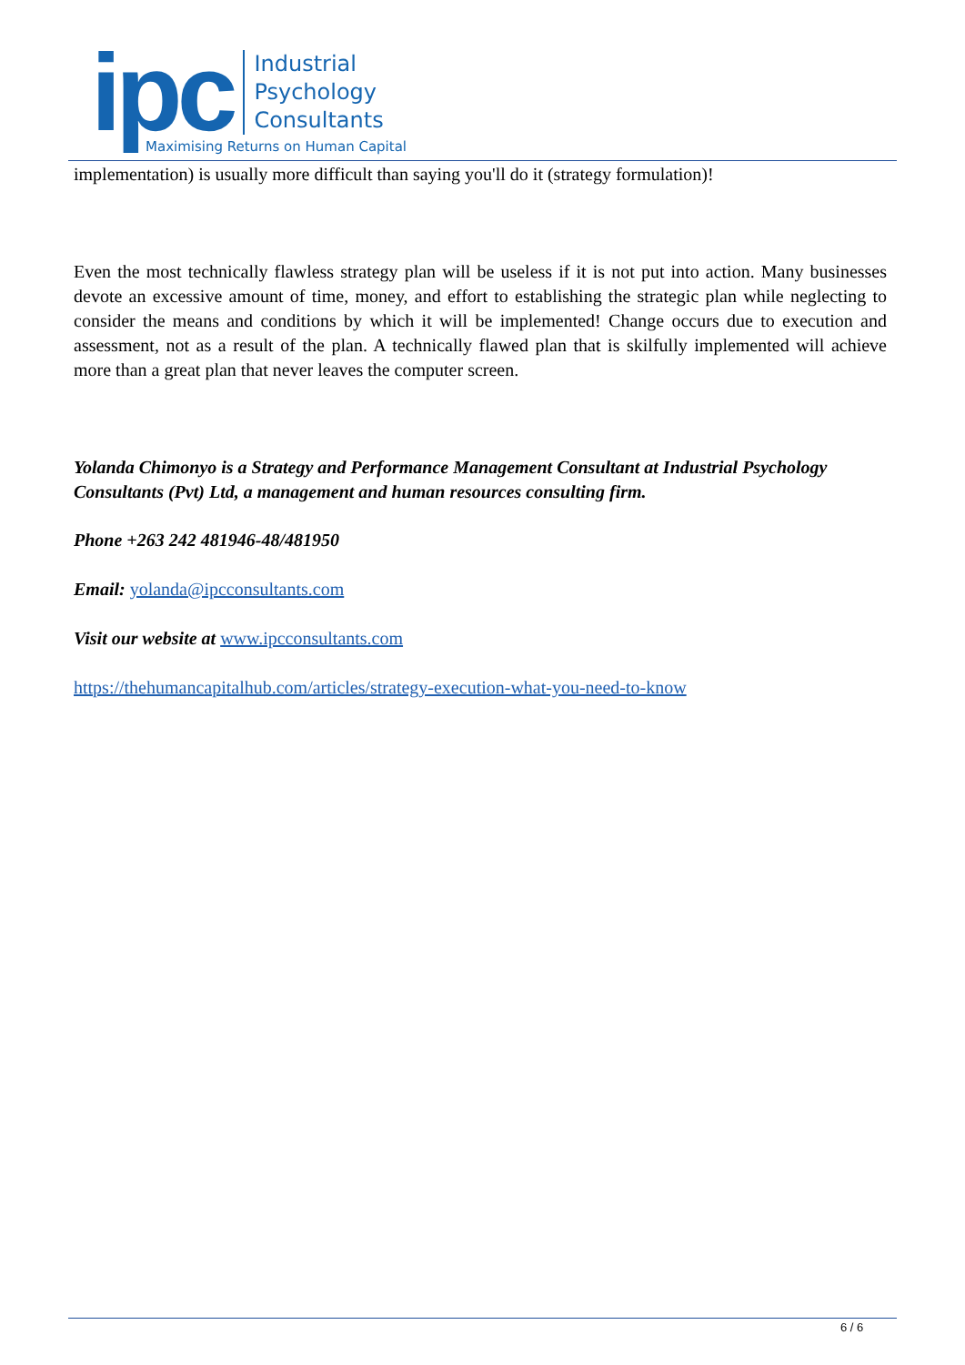ipc
Industrial
Psychology
Consultants
Maximising Returns on Human Capital
implementation) is usually more difficult than saying you'll do it (strategy formulation)!
Even the most technically flawless strategy plan will be useless if it is not put into action. Many businesses devote an excessive amount of time, money, and effort to establishing the strategic plan while neglecting to consider the means and conditions by which it will be implemented! Change occurs due to execution and assessment, not as a result of the plan. A technically flawed plan that is skilfully implemented will achieve more than a great plan that never leaves the computer screen.
Yolanda Chimonyo is a Strategy and Performance Management Consultant at Industrial Psychology Consultants (Pvt) Ltd, a management and human resources consulting firm.
Phone +263 242 481946-48/481950
Email: yolanda@ipcconsultants.com
Visit our website at www.ipcconsultants.com
https://thehumancapitalhub.com/articles/strategy-execution-what-you-need-to-know
6 / 6